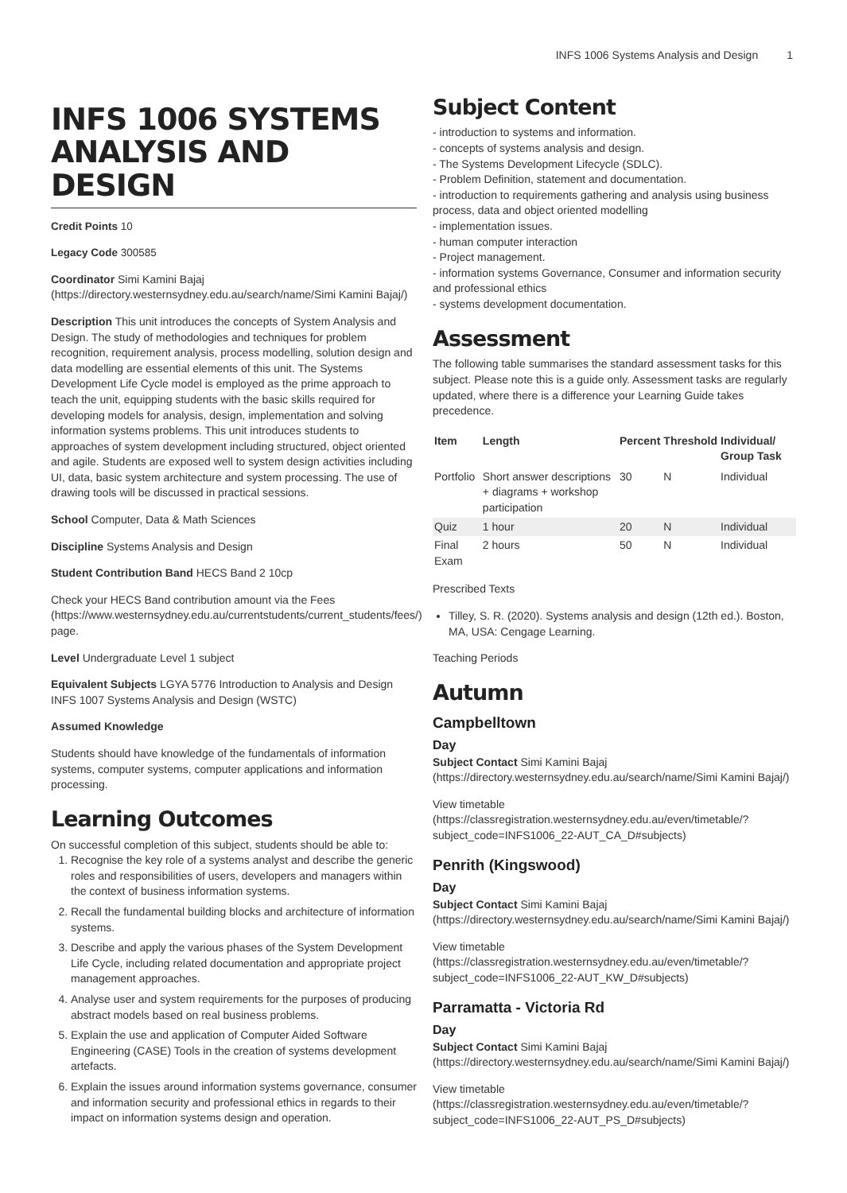INFS 1006 Systems Analysis and Design 1
INFS 1006 SYSTEMS ANALYSIS AND DESIGN
Credit Points 10
Legacy Code 300585
Coordinator Simi Kamini Bajaj (https://directory.westernsydney.edu.au/search/name/Simi Kamini Bajaj/)
Description This unit introduces the concepts of System Analysis and Design. The study of methodologies and techniques for problem recognition, requirement analysis, process modelling, solution design and data modelling are essential elements of this unit. The Systems Development Life Cycle model is employed as the prime approach to teach the unit, equipping students with the basic skills required for developing models for analysis, design, implementation and solving information systems problems. This unit introduces students to approaches of system development including structured, object oriented and agile. Students are exposed well to system design activities including UI, data, basic system architecture and system processing. The use of drawing tools will be discussed in practical sessions.
School Computer, Data & Math Sciences
Discipline Systems Analysis and Design
Student Contribution Band HECS Band 2 10cp
Check your HECS Band contribution amount via the Fees (https://www.westernsydney.edu.au/currentstudents/current_students/fees/) page.
Level Undergraduate Level 1 subject
Equivalent Subjects LGYA 5776 Introduction to Analysis and Design INFS 1007 Systems Analysis and Design (WSTC)
Assumed Knowledge
Students should have knowledge of the fundamentals of information systems, computer systems, computer applications and information processing.
Learning Outcomes
On successful completion of this subject, students should be able to:
1. Recognise the key role of a systems analyst and describe the generic roles and responsibilities of users, developers and managers within the context of business information systems.
2. Recall the fundamental building blocks and architecture of information systems.
3. Describe and apply the various phases of the System Development Life Cycle, including related documentation and appropriate project management approaches.
4. Analyse user and system requirements for the purposes of producing abstract models based on real business problems.
5. Explain the use and application of Computer Aided Software Engineering (CASE) Tools in the creation of systems development artefacts.
6. Explain the issues around information systems governance, consumer and information security and professional ethics in regards to their impact on information systems design and operation.
Subject Content
- introduction to systems and information.
- concepts of systems analysis and design.
- The Systems Development Lifecycle (SDLC).
- Problem Definition, statement and documentation.
- introduction to requirements gathering and analysis using business process, data and object oriented modelling
- implementation issues.
- human computer interaction
- Project management.
- information systems Governance, Consumer and information security and professional ethics
- systems development documentation.
Assessment
The following table summarises the standard assessment tasks for this subject. Please note this is a guide only. Assessment tasks are regularly updated, where there is a difference your Learning Guide takes precedence.
| Item | Length | Percent | Threshold | Individual/ Group Task |
| --- | --- | --- | --- | --- |
| Portfolio | Short answer descriptions + diagrams + workshop participation | 30 | N | Individual |
| Quiz | 1 hour | 20 | N | Individual |
| Final Exam | 2 hours | 50 | N | Individual |
Prescribed Texts
Tilley, S. R. (2020). Systems analysis and design (12th ed.). Boston, MA, USA: Cengage Learning.
Teaching Periods
Autumn
Campbelltown
Day
Subject Contact Simi Kamini Bajaj (https://directory.westernsydney.edu.au/search/name/Simi Kamini Bajaj/)
View timetable (https://classregistration.westernsydney.edu.au/even/timetable/?subject_code=INFS1006_22-AUT_CA_D#subjects)
Penrith (Kingswood)
Day
Subject Contact Simi Kamini Bajaj (https://directory.westernsydney.edu.au/search/name/Simi Kamini Bajaj/)
View timetable (https://classregistration.westernsydney.edu.au/even/timetable/?subject_code=INFS1006_22-AUT_KW_D#subjects)
Parramatta - Victoria Rd
Day
Subject Contact Simi Kamini Bajaj (https://directory.westernsydney.edu.au/search/name/Simi Kamini Bajaj/)
View timetable (https://classregistration.westernsydney.edu.au/even/timetable/?subject_code=INFS1006_22-AUT_PS_D#subjects)